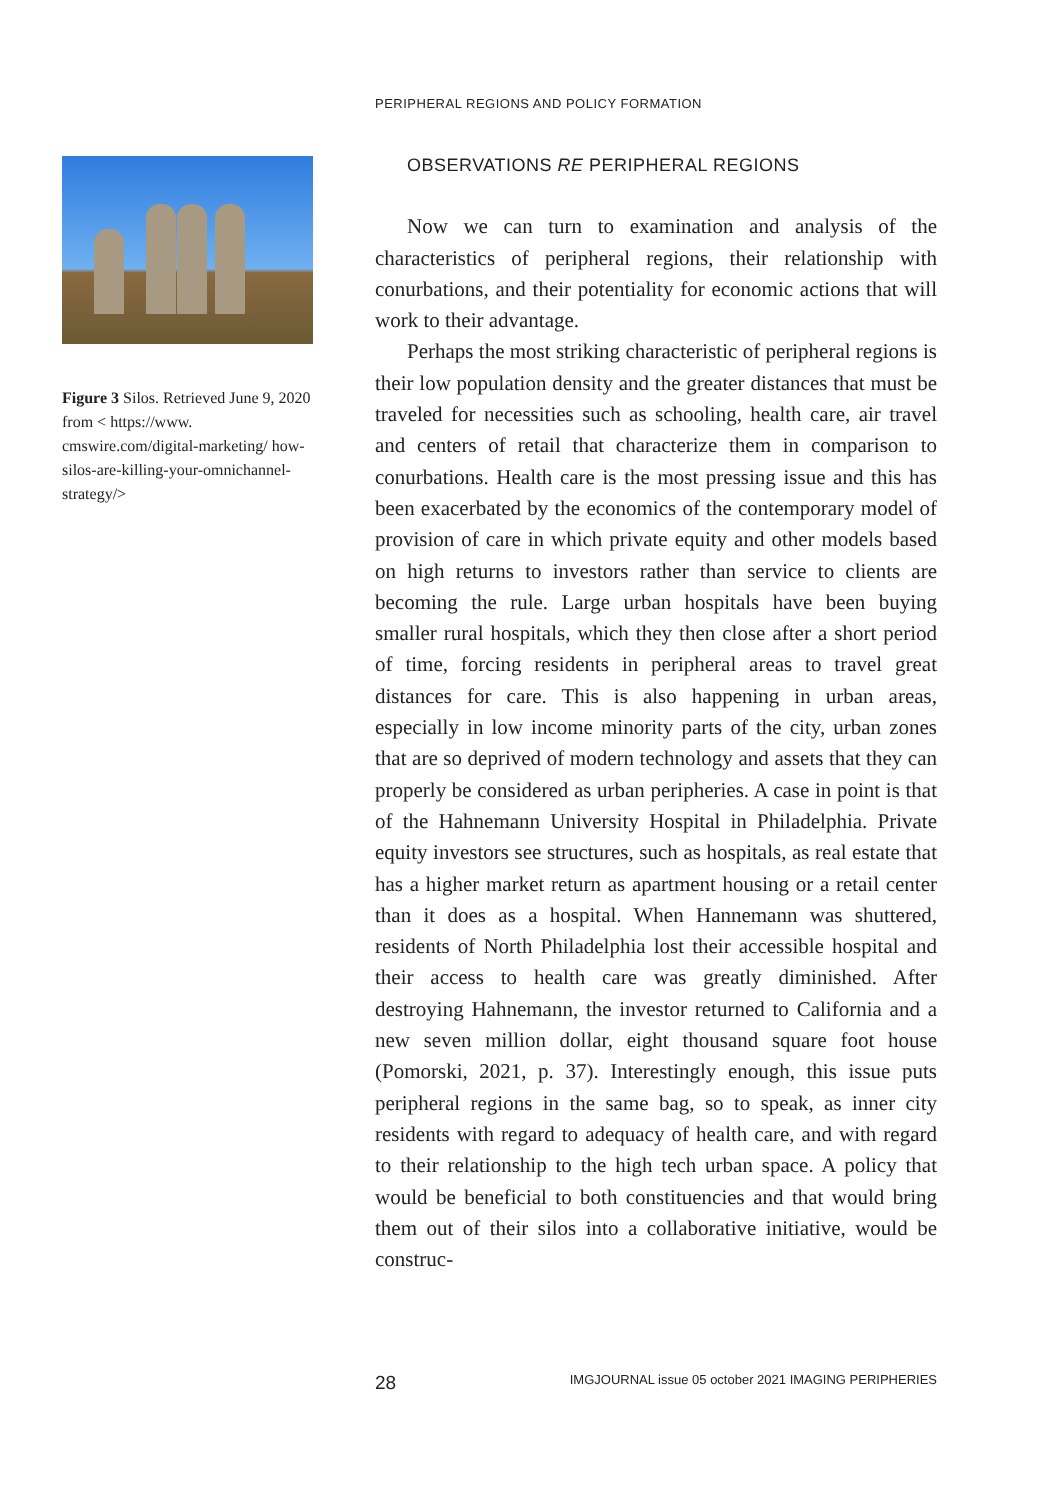PERIPHERAL REGIONS AND POLICY FORMATION
Figure 3 Silos. Retrieved June 9, 2020 from < https://www. cmswire.com/digital-marketing/ how-silos-are-killing-your-omnichannel-strategy/>
OBSERVATIONS RE PERIPHERAL REGIONS
Now we can turn to examination and analysis of the characteristics of peripheral regions, their relationship with conurbations, and their potentiality for economic actions that will work to their advantage.
Perhaps the most striking characteristic of peripheral regions is their low population density and the greater distances that must be traveled for necessities such as schooling, health care, air travel and centers of retail that characterize them in comparison to conurbations. Health care is the most pressing issue and this has been exacerbated by the economics of the contemporary model of provision of care in which private equity and other models based on high returns to investors rather than service to clients are becoming the rule. Large urban hospitals have been buying smaller rural hospitals, which they then close after a short period of time, forcing residents in peripheral areas to travel great distances for care. This is also happening in urban areas, especially in low income minority parts of the city, urban zones that are so deprived of modern technology and assets that they can properly be considered as urban peripheries. A case in point is that of the Hahnemann University Hospital in Philadelphia. Private equity investors see structures, such as hospitals, as real estate that has a higher market return as apartment housing or a retail center than it does as a hospital. When Hannemann was shuttered, residents of North Philadelphia lost their accessible hospital and their access to health care was greatly diminished. After destroying Hahnemann, the investor returned to California and a new seven million dollar, eight thousand square foot house (Pomorski, 2021, p. 37). Interestingly enough, this issue puts peripheral regions in the same bag, so to speak, as inner city residents with regard to adequacy of health care, and with regard to their relationship to the high tech urban space. A policy that would be beneficial to both constituencies and that would bring them out of their silos into a collaborative initiative, would be construc-
28 IMGJOURNAL issue 05 october 2021 IMAGING PERIPHERIES